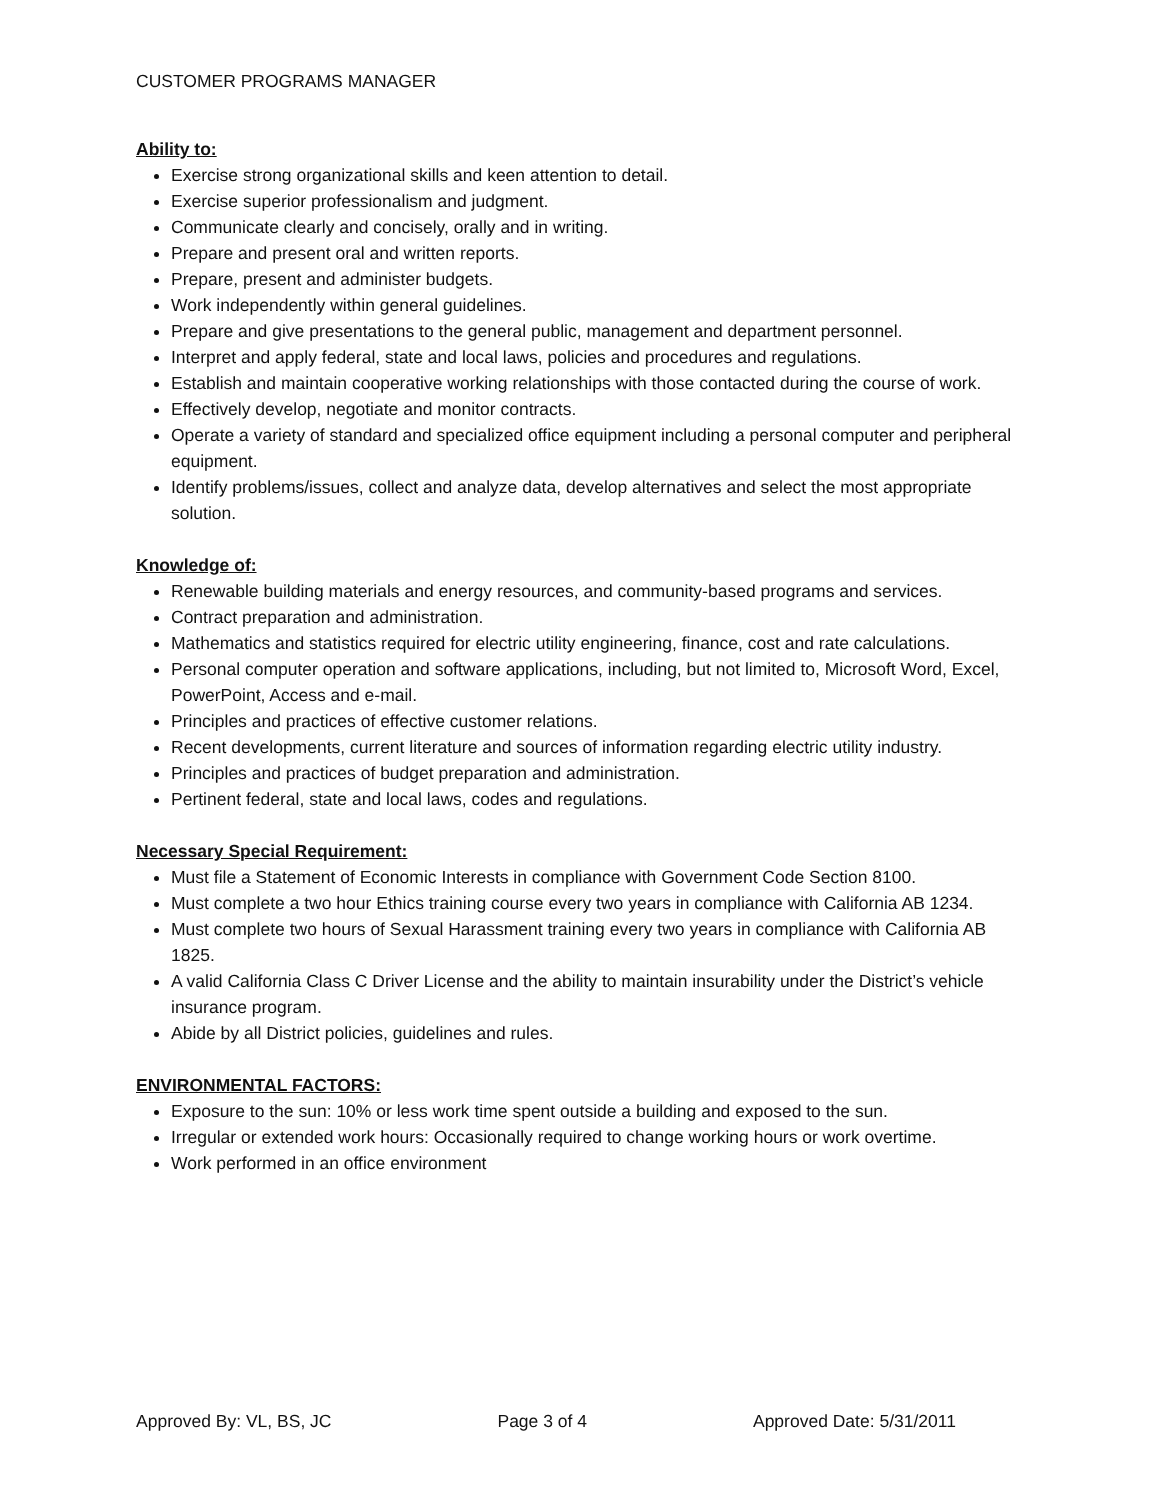CUSTOMER PROGRAMS MANAGER
Ability to:
Exercise strong organizational skills and keen attention to detail.
Exercise superior professionalism and judgment.
Communicate clearly and concisely, orally and in writing.
Prepare and present oral and written reports.
Prepare, present and administer budgets.
Work independently within general guidelines.
Prepare and give presentations to the general public, management and department personnel.
Interpret and apply federal, state and local laws, policies and procedures and regulations.
Establish and maintain cooperative working relationships with those contacted during the course of work.
Effectively develop, negotiate and monitor contracts.
Operate a variety of standard and specialized office equipment including a personal computer and peripheral equipment.
Identify problems/issues, collect and analyze data, develop alternatives and select the most appropriate solution.
Knowledge of:
Renewable building materials and energy resources, and community-based programs and services.
Contract preparation and administration.
Mathematics and statistics required for electric utility engineering, finance, cost and rate calculations.
Personal computer operation and software applications, including, but not limited to, Microsoft Word, Excel, PowerPoint, Access and e-mail.
Principles and practices of effective customer relations.
Recent developments, current literature and sources of information regarding electric utility industry.
Principles and practices of budget preparation and administration.
Pertinent federal, state and local laws, codes and regulations.
Necessary Special Requirement:
Must file a Statement of Economic Interests in compliance with Government Code Section 8100.
Must complete a two hour Ethics training course every two years in compliance with California AB 1234.
Must complete two hours of Sexual Harassment training every two years in compliance with California AB 1825.
A valid California Class C Driver License and the ability to maintain insurability under the District’s vehicle insurance program.
Abide by all District policies, guidelines and rules.
ENVIRONMENTAL FACTORS:
Exposure to the sun: 10% or less work time spent outside a building and exposed to the sun.
Irregular or extended work hours: Occasionally required to change working hours or work overtime.
Work performed in an office environment
Approved By: VL, BS, JC Page 3 of 4 Approved Date: 5/31/2011